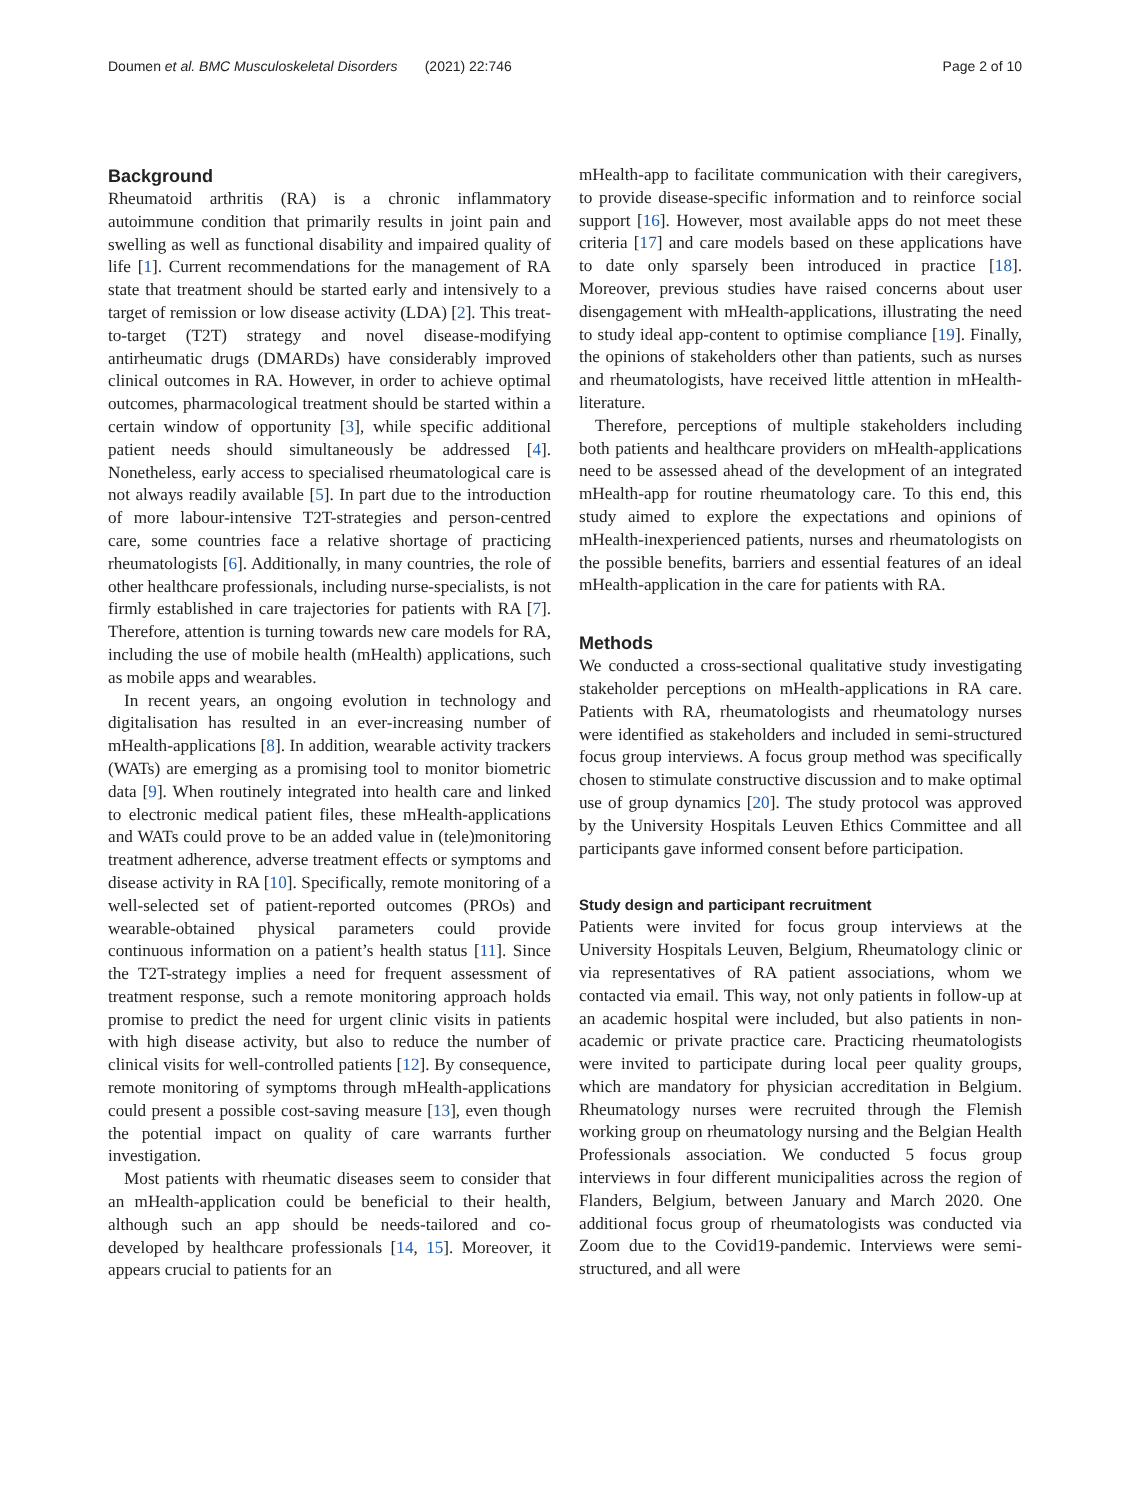Doumen et al. BMC Musculoskeletal Disorders (2021) 22:746 Page 2 of 10
Background
Rheumatoid arthritis (RA) is a chronic inflammatory autoimmune condition that primarily results in joint pain and swelling as well as functional disability and impaired quality of life [1]. Current recommendations for the management of RA state that treatment should be started early and intensively to a target of remission or low disease activity (LDA) [2]. This treat-to-target (T2T) strategy and novel disease-modifying antirheumatic drugs (DMARDs) have considerably improved clinical outcomes in RA. However, in order to achieve optimal outcomes, pharmacological treatment should be started within a certain window of opportunity [3], while specific additional patient needs should simultaneously be addressed [4]. Nonetheless, early access to specialised rheumatological care is not always readily available [5]. In part due to the introduction of more labour-intensive T2T-strategies and person-centred care, some countries face a relative shortage of practicing rheumatologists [6]. Additionally, in many countries, the role of other healthcare professionals, including nurse-specialists, is not firmly established in care trajectories for patients with RA [7]. Therefore, attention is turning towards new care models for RA, including the use of mobile health (mHealth) applications, such as mobile apps and wearables.
In recent years, an ongoing evolution in technology and digitalisation has resulted in an ever-increasing number of mHealth-applications [8]. In addition, wearable activity trackers (WATs) are emerging as a promising tool to monitor biometric data [9]. When routinely integrated into health care and linked to electronic medical patient files, these mHealth-applications and WATs could prove to be an added value in (tele)monitoring treatment adherence, adverse treatment effects or symptoms and disease activity in RA [10]. Specifically, remote monitoring of a well-selected set of patient-reported outcomes (PROs) and wearable-obtained physical parameters could provide continuous information on a patient’s health status [11]. Since the T2T-strategy implies a need for frequent assessment of treatment response, such a remote monitoring approach holds promise to predict the need for urgent clinic visits in patients with high disease activity, but also to reduce the number of clinical visits for well-controlled patients [12]. By consequence, remote monitoring of symptoms through mHealth-applications could present a possible cost-saving measure [13], even though the potential impact on quality of care warrants further investigation.
Most patients with rheumatic diseases seem to consider that an mHealth-application could be beneficial to their health, although such an app should be needs-tailored and co-developed by healthcare professionals [14, 15]. Moreover, it appears crucial to patients for an
mHealth-app to facilitate communication with their caregivers, to provide disease-specific information and to reinforce social support [16]. However, most available apps do not meet these criteria [17] and care models based on these applications have to date only sparsely been introduced in practice [18]. Moreover, previous studies have raised concerns about user disengagement with mHealth-applications, illustrating the need to study ideal app-content to optimise compliance [19]. Finally, the opinions of stakeholders other than patients, such as nurses and rheumatologists, have received little attention in mHealth-literature.
Therefore, perceptions of multiple stakeholders including both patients and healthcare providers on mHealth-applications need to be assessed ahead of the development of an integrated mHealth-app for routine rheumatology care. To this end, this study aimed to explore the expectations and opinions of mHealth-inexperienced patients, nurses and rheumatologists on the possible benefits, barriers and essential features of an ideal mHealth-application in the care for patients with RA.
Methods
We conducted a cross-sectional qualitative study investigating stakeholder perceptions on mHealth-applications in RA care. Patients with RA, rheumatologists and rheumatology nurses were identified as stakeholders and included in semi-structured focus group interviews. A focus group method was specifically chosen to stimulate constructive discussion and to make optimal use of group dynamics [20]. The study protocol was approved by the University Hospitals Leuven Ethics Committee and all participants gave informed consent before participation.
Study design and participant recruitment
Patients were invited for focus group interviews at the University Hospitals Leuven, Belgium, Rheumatology clinic or via representatives of RA patient associations, whom we contacted via email. This way, not only patients in follow-up at an academic hospital were included, but also patients in non-academic or private practice care. Practicing rheumatologists were invited to participate during local peer quality groups, which are mandatory for physician accreditation in Belgium. Rheumatology nurses were recruited through the Flemish working group on rheumatology nursing and the Belgian Health Professionals association. We conducted 5 focus group interviews in four different municipalities across the region of Flanders, Belgium, between January and March 2020. One additional focus group of rheumatologists was conducted via Zoom due to the Covid19-pandemic. Interviews were semi-structured, and all were